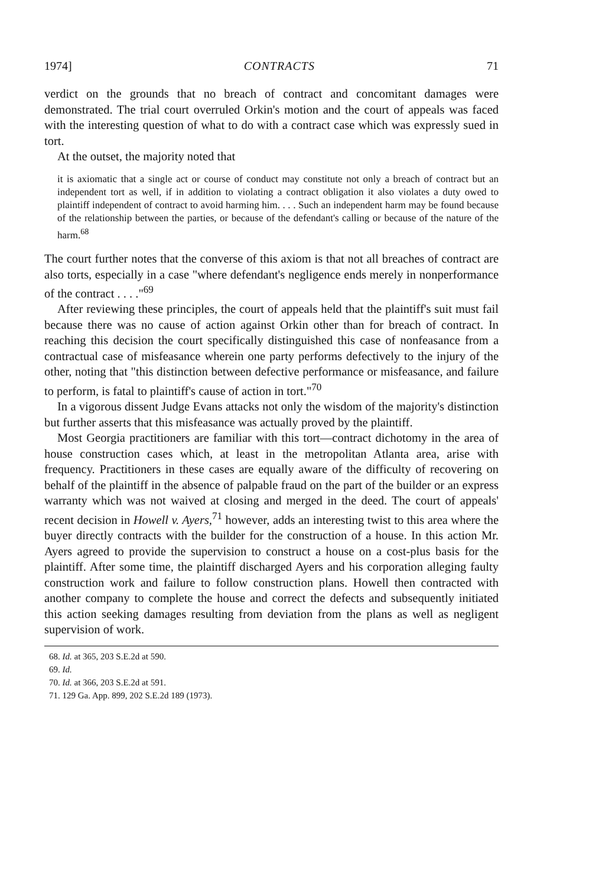1974] CONTRACTS 71
verdict on the grounds that no breach of contract and concomitant damages were demonstrated. The trial court overruled Orkin's motion and the court of appeals was faced with the interesting question of what to do with a contract case which was expressly sued in tort.
At the outset, the majority noted that
it is axiomatic that a single act or course of conduct may constitute not only a breach of contract but an independent tort as well, if in addition to violating a contract obligation it also violates a duty owed to plaintiff independent of contract to avoid harming him. . . . Such an independent harm may be found because of the relationship between the parties, or because of the defendant's calling or because of the nature of the harm.<sup>68</sup>
The court further notes that the converse of this axiom is that not all breaches of contract are also torts, especially in a case "where defendant's negligence ends merely in nonperformance of the contract . . . ."<sup>69</sup>
After reviewing these principles, the court of appeals held that the plaintiff's suit must fail because there was no cause of action against Orkin other than for breach of contract. In reaching this decision the court specifically distinguished this case of nonfeasance from a contractual case of misfeasance wherein one party performs defectively to the injury of the other, noting that "this distinction between defective performance or misfeasance, and failure to perform, is fatal to plaintiff's cause of action in tort."<sup>70</sup>
In a vigorous dissent Judge Evans attacks not only the wisdom of the majority's distinction but further asserts that this misfeasance was actually proved by the plaintiff.
Most Georgia practitioners are familiar with this tort—contract dichotomy in the area of house construction cases which, at least in the metropolitan Atlanta area, arise with frequency. Practitioners in these cases are equally aware of the difficulty of recovering on behalf of the plaintiff in the absence of palpable fraud on the part of the builder or an express warranty which was not waived at closing and merged in the deed. The court of appeals' recent decision in Howell v. Ayers,<sup>71</sup> however, adds an interesting twist to this area where the buyer directly contracts with the builder for the construction of a house. In this action Mr. Ayers agreed to provide the supervision to construct a house on a cost-plus basis for the plaintiff. After some time, the plaintiff discharged Ayers and his corporation alleging faulty construction work and failure to follow construction plans. Howell then contracted with another company to complete the house and correct the defects and subsequently initiated this action seeking damages resulting from deviation from the plans as well as negligent supervision of work.
68. Id. at 365, 203 S.E.2d at 590.
69. Id.
70. Id. at 366, 203 S.E.2d at 591.
71. 129 Ga. App. 899, 202 S.E.2d 189 (1973).